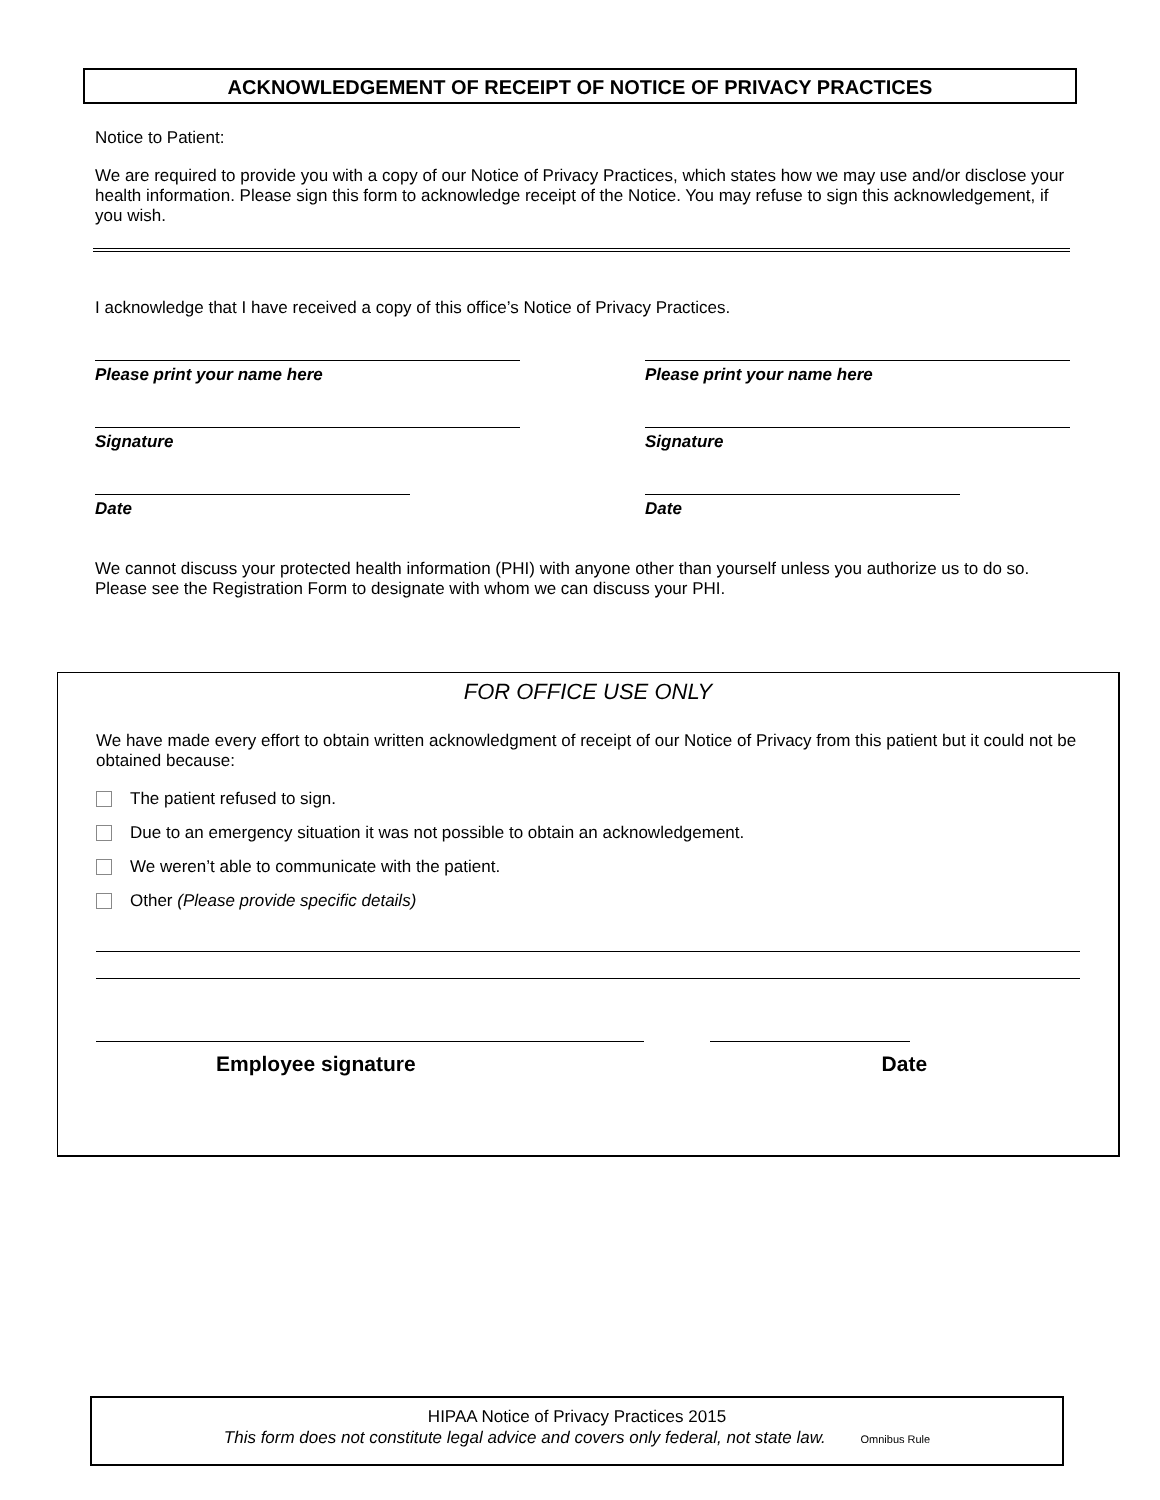ACKNOWLEDGEMENT OF RECEIPT OF NOTICE OF PRIVACY PRACTICES
Notice to Patient:
We are required to provide you with a copy of our Notice of Privacy Practices, which states how we may use and/or disclose your health information. Please sign this form to acknowledge receipt of the Notice. You may refuse to sign this acknowledgement, if you wish.
I acknowledge that I have received a copy of this office’s Notice of Privacy Practices.
Please print your name here
Signature
Date
Please print your name here
Signature
Date
We cannot discuss your protected health information (PHI) with anyone other than yourself unless you authorize us to do so. Please see the Registration Form to designate with whom we can discuss your PHI.
FOR OFFICE USE ONLY
We have made every effort to obtain written acknowledgment of receipt of our Notice of Privacy from this patient but it could not be obtained because:
The patient refused to sign.
Due to an emergency situation it was not possible to obtain an acknowledgement.
We weren’t able to communicate with the patient.
Other (Please provide specific details)
Employee signature Date
HIPAA Notice of Privacy Practices 2015
This form does not constitute legal advice and covers only federal, not state law. Omnibus Rule